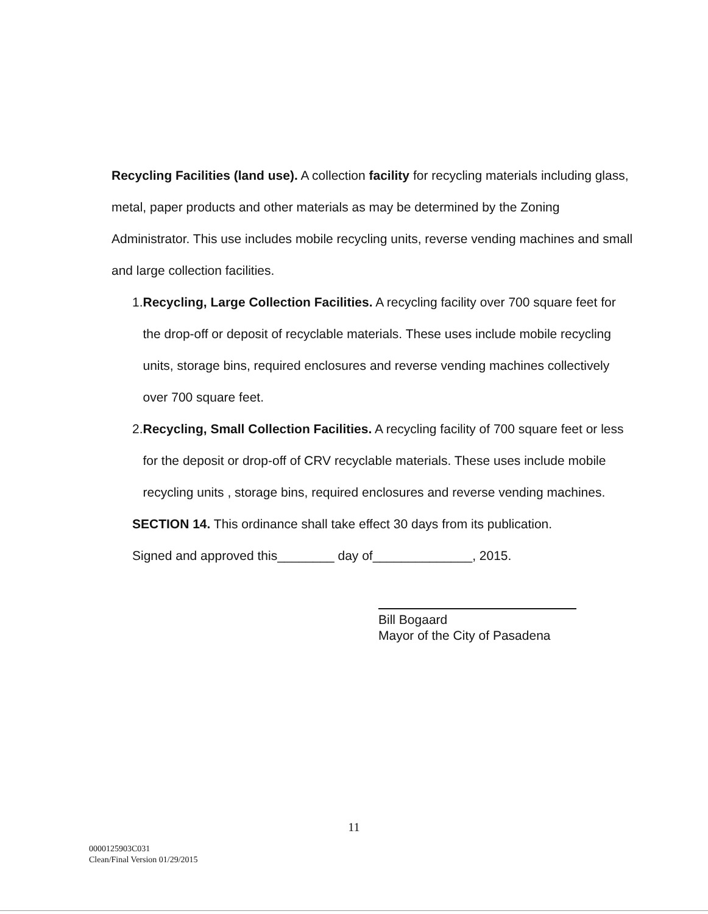Recycling Facilities (land use). A collection facility for recycling materials including glass, metal, paper products and other materials as may be determined by the Zoning Administrator. This use includes mobile recycling units, reverse vending machines and small and large collection facilities.
1. Recycling, Large Collection Facilities. A recycling facility over 700 square feet for the drop-off or deposit of recyclable materials. These uses include mobile recycling units, storage bins, required enclosures and reverse vending machines collectively over 700 square feet.
2. Recycling, Small Collection Facilities. A recycling facility of 700 square feet or less for the deposit or drop-off of CRV recyclable materials. These uses include mobile recycling units , storage bins, required enclosures and reverse vending machines.
SECTION 14. This ordinance shall take effect 30 days from its publication.
Signed and approved this________ day of______________, 2015.
Bill Bogaard
Mayor of the City of Pasadena
11
0000125903C031
Clean/Final Version 01/29/2015